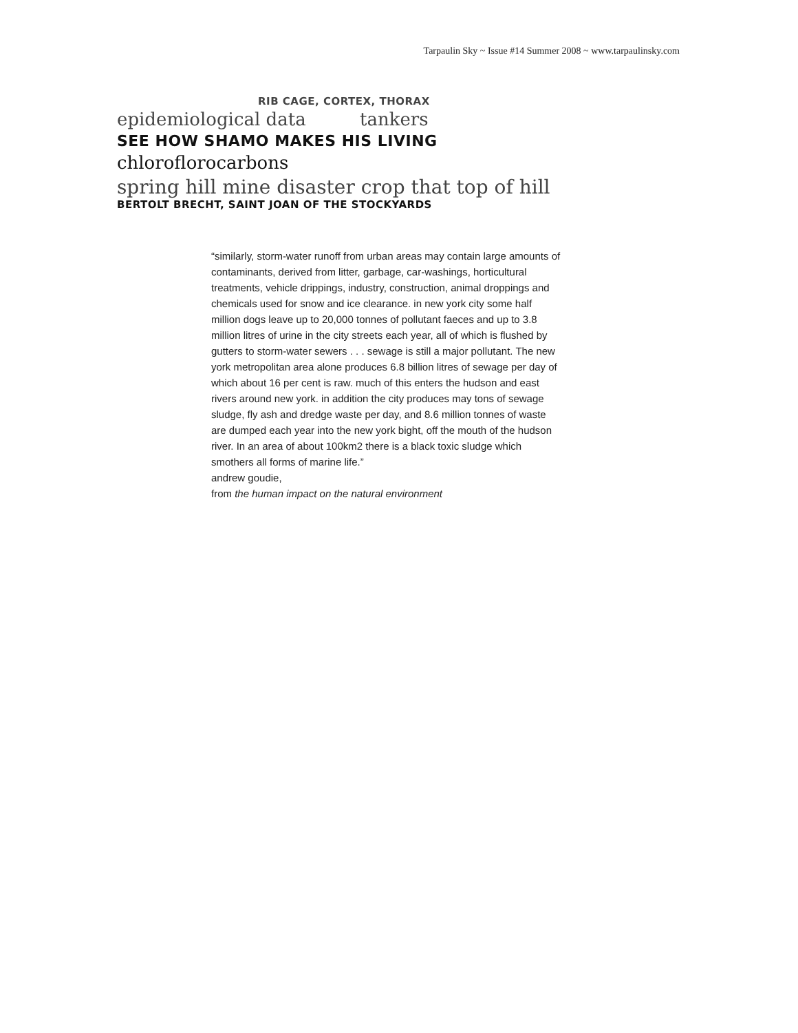Tarpaulin Sky ~ Issue #14 Summer 2008 ~ www.tarpaulinsky.com
RIB CAGE, CORTEX, THORAX
epidemiological data tankers
SEE HOW SHAMO MAKES HIS LIVING
chloroflorocarbons
spring hill mine disaster crop that top of hill
BERTOLT BRECHT, SAINT JOAN OF THE STOCKYARDS
“similarly, storm-water runoff from urban areas may contain large amounts of contaminants, derived from litter, garbage, car-washings, horticultural treatments, vehicle drippings, industry, construction, animal droppings and chemicals used for snow and ice clearance. in new york city some half million dogs leave up to 20,000 tonnes of pollutant faeces and up to 3.8 million litres of urine in the city streets each year, all of which is flushed by gutters to storm-water sewers . . . sewage is still a major pollutant. The new york metropolitan area alone produces 6.8 billion litres of sewage per day of which about 16 per cent is raw. much of this enters the hudson and east rivers around new york. in addition the city produces may tons of sewage sludge, fly ash and dredge waste per day, and 8.6 million tonnes of waste are dumped each year into the new york bight, off the mouth of the hudson river. In an area of about 100km2 there is a black toxic sludge which smothers all forms of marine life.”
andrew goudie,
from the human impact on the natural environment